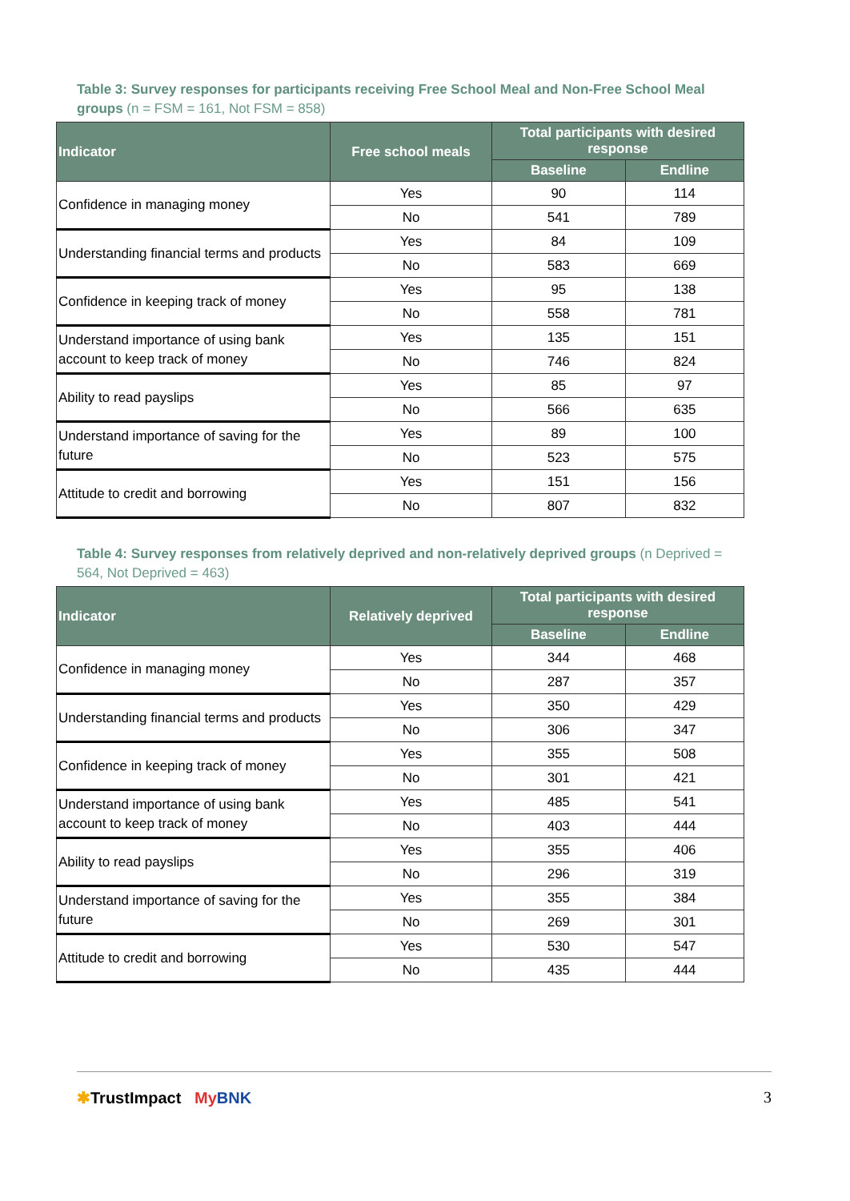Table 3: Survey responses for participants receiving Free School Meal and Non-Free School Meal groups (n = FSM = 161, Not FSM = 858)
| Indicator | Free school meals | Total participants with desired response | |
| --- | --- | --- | --- |
| | | Baseline | Endline |
| Confidence in managing money | Yes | 90 | 114 |
| | No | 541 | 789 |
| Understanding financial terms and products | Yes | 84 | 109 |
| | No | 583 | 669 |
| Confidence in keeping track of money | Yes | 95 | 138 |
| | No | 558 | 781 |
| Understand importance of using bank account to keep track of money | Yes | 135 | 151 |
| | No | 746 | 824 |
| Ability to read payslips | Yes | 85 | 97 |
| | No | 566 | 635 |
| Understand importance of saving for the future | Yes | 89 | 100 |
| | No | 523 | 575 |
| Attitude to credit and borrowing | Yes | 151 | 156 |
| | No | 807 | 832 |
Table 4: Survey responses from relatively deprived and non-relatively deprived groups (n Deprived = 564, Not Deprived = 463)
| Indicator | Relatively deprived | Total participants with desired response | |
| --- | --- | --- | --- |
| | | Baseline | Endline |
| Confidence in managing money | Yes | 344 | 468 |
| | No | 287 | 357 |
| Understanding financial terms and products | Yes | 350 | 429 |
| | No | 306 | 347 |
| Confidence in keeping track of money | Yes | 355 | 508 |
| | No | 301 | 421 |
| Understand importance of using bank account to keep track of money | Yes | 485 | 541 |
| | No | 403 | 444 |
| Ability to read payslips | Yes | 355 | 406 |
| | No | 296 | 319 |
| Understand importance of saving for the future | Yes | 355 | 384 |
| | No | 269 | 301 |
| Attitude to credit and borrowing | Yes | 530 | 547 |
| | No | 435 | 444 |
✱TrustImpact My BNK 3